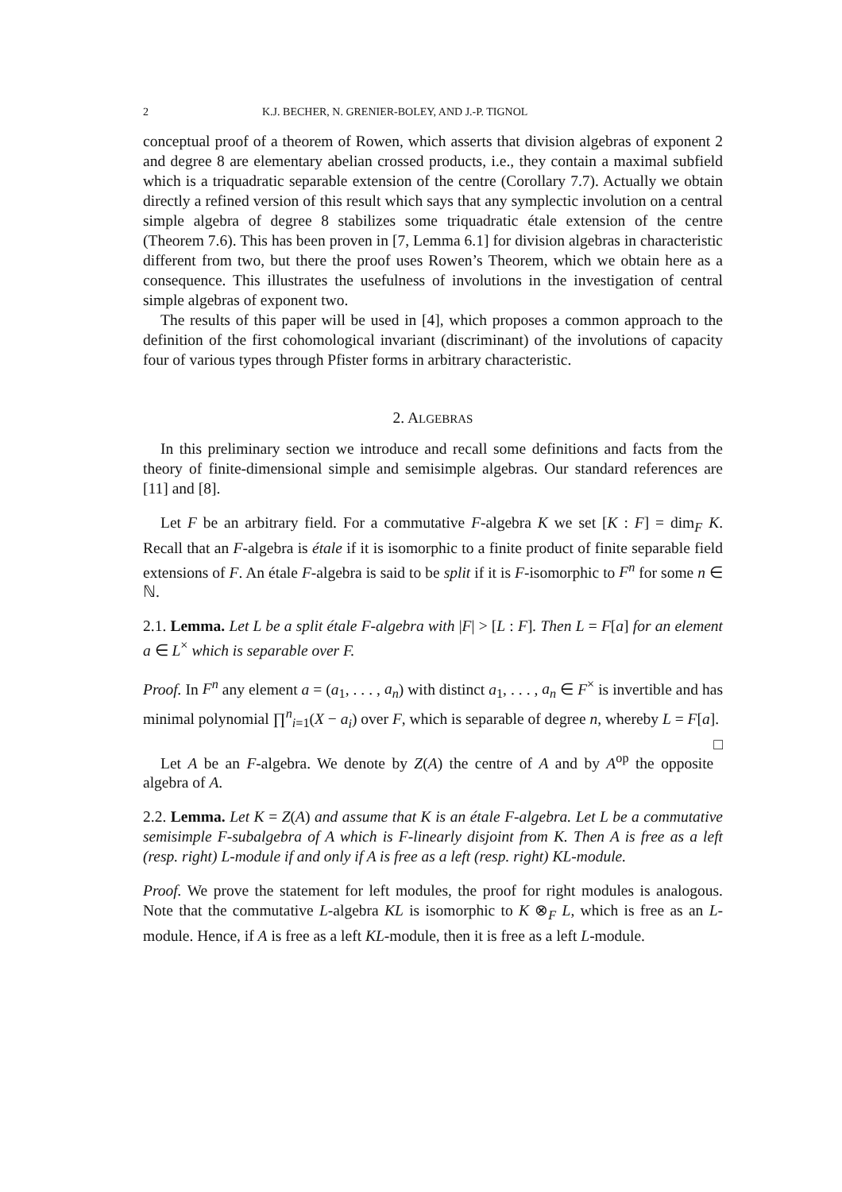2 K.J. BECHER, N. GRENIER-BOLEY, AND J.-P. TIGNOL
conceptual proof of a theorem of Rowen, which asserts that division algebras of exponent 2 and degree 8 are elementary abelian crossed products, i.e., they contain a maximal subfield which is a triquadratic separable extension of the centre (Corollary 7.7). Actually we obtain directly a refined version of this result which says that any symplectic involution on a central simple algebra of degree 8 stabilizes some triquadratic étale extension of the centre (Theorem 7.6). This has been proven in [7, Lemma 6.1] for division algebras in characteristic different from two, but there the proof uses Rowen’s Theorem, which we obtain here as a consequence. This illustrates the usefulness of involutions in the investigation of central simple algebras of exponent two.
The results of this paper will be used in [4], which proposes a common approach to the definition of the first cohomological invariant (discriminant) of the involutions of capacity four of various types through Pfister forms in arbitrary characteristic.
2. ALGEBRAS
In this preliminary section we introduce and recall some definitions and facts from the theory of finite-dimensional simple and semisimple algebras. Our standard references are [11] and [8].
Let F be an arbitrary field. For a commutative F-algebra K we set [K : F] = dim<sub>F</sub> K. Recall that an F-algebra is étale if it is isomorphic to a finite product of finite separable field extensions of F. An étale F-algebra is said to be split if it is F-isomorphic to F<sup>n</sup> for some n ∈ ℕ.
2.1. Lemma. Let L be a split étale F-algebra with |F| > [L : F]. Then L = F[a] for an element a ∈ L<sup>×</sup> which is separable over F.
Proof. In F<sup>n</sup> any element a = (a<sub>1</sub>, . . . , a<sub>n</sub>) with distinct a<sub>1</sub>, . . . , a<sub>n</sub> ∈ F<sup>×</sup> is invertible and has minimal polynomial ∏<sup>n</sup><sub>i=1</sub>(X − a<sub>i</sub>) over F, which is separable of degree n, whereby L = F[a]. □
Let A be an F-algebra. We denote by Z(A) the centre of A and by A<sup>op</sup> the opposite algebra of A.
2.2. Lemma. Let K = Z(A) and assume that K is an étale F-algebra. Let L be a commutative semisimple F-subalgebra of A which is F-linearly disjoint from K. Then A is free as a left (resp. right) L-module if and only if A is free as a left (resp. right) KL-module.
Proof. We prove the statement for left modules, the proof for right modules is analogous. Note that the commutative L-algebra KL is isomorphic to K ⊗<sub>F</sub> L, which is free as an L-module. Hence, if A is free as a left KL-module, then it is free as a left L-module.